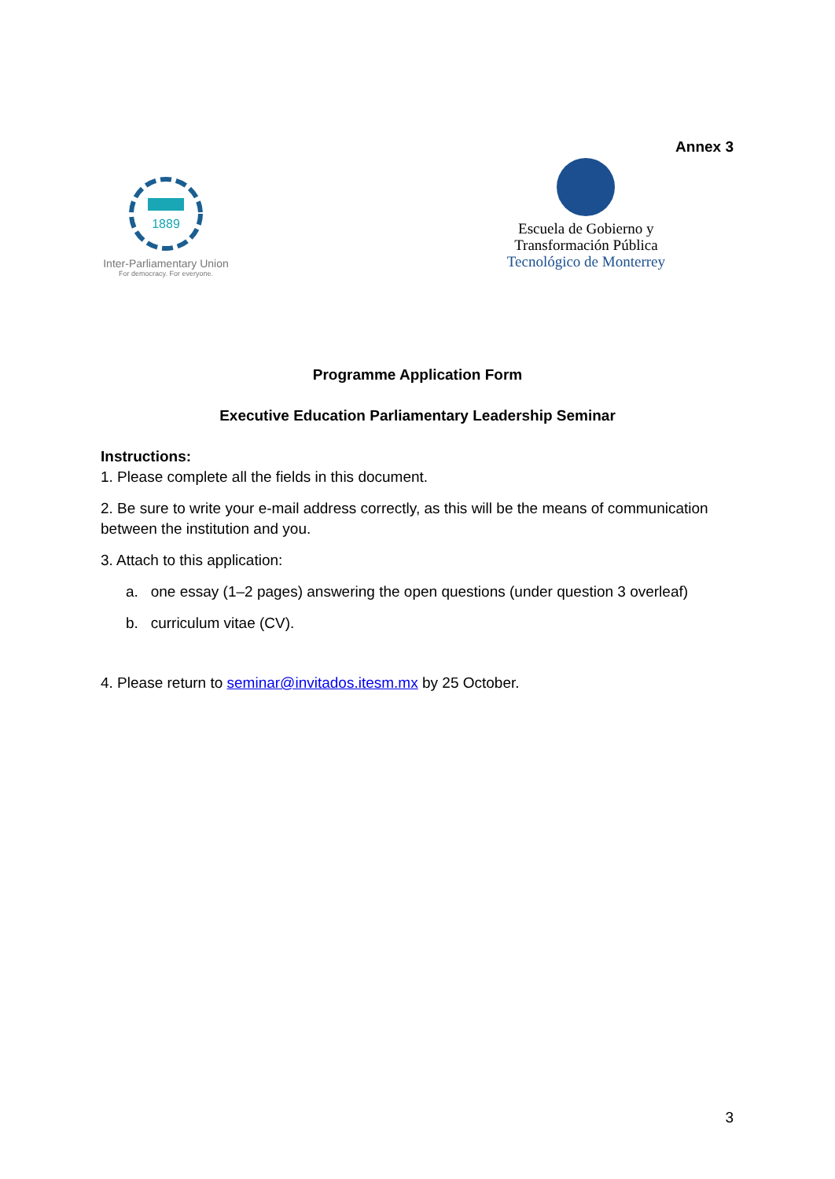Annex 3
1889
Inter-Parliamentary Union
For democracy. For everyone.
Escuela de Gobierno y
Transformación Pública
Tecnológico de Monterrey
Programme Application Form
Executive Education Parliamentary Leadership Seminar
Instructions:
1. Please complete all the fields in this document.
2. Be sure to write your e-mail address correctly, as this will be the means of communication between the institution and you.
3. Attach to this application:
a. one essay (1–2 pages) answering the open questions (under question 3 overleaf)
b. curriculum vitae (CV).
4. Please return to seminar@invitados.itesm.mx by 25 October.
3